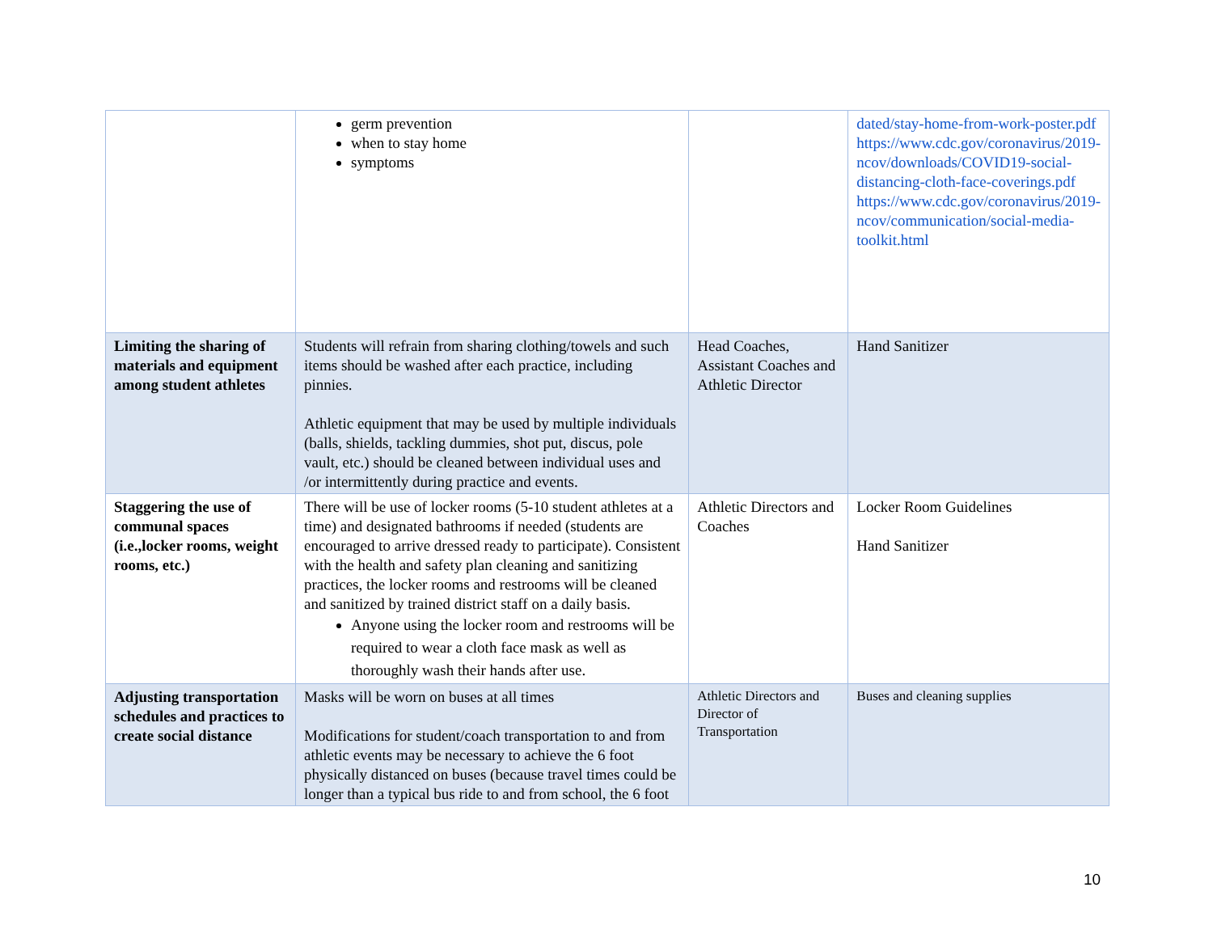| | germ prevention when to stay home symptoms | | dated/stay-home-from-work-poster.pdf https://www.cdc.gov/coronavirus/2019-ncov/downloads/COVID19-social-distancing-cloth-face-coverings.pdf https://www.cdc.gov/coronavirus/2019-ncov/communication/social-media-toolkit.html |
| Limiting the sharing of materials and equipment among student athletes | Students will refrain from sharing clothing/towels and such items should be washed after each practice, including pinnies. Athletic equipment that may be used by multiple individuals (balls, shields, tackling dummies, shot put, discus, pole vault, etc.) should be cleaned between individual uses and /or intermittently during practice and events. | Head Coaches, Assistant Coaches and Athletic Director | Hand Sanitizer |
| Staggering the use of communal spaces (i.e.,locker rooms, weight rooms, etc.) | There will be use of locker rooms (5-10 student athletes at a time) and designated bathrooms if needed (students are encouraged to arrive dressed ready to participate). Consistent with the health and safety plan cleaning and sanitizing practices, the locker rooms and restrooms will be cleaned and sanitized by trained district staff on a daily basis. Anyone using the locker room and restrooms will be required to wear a cloth face mask as well as thoroughly wash their hands after use. | Athletic Directors and Coaches | Locker Room Guidelines Hand Sanitizer |
| Adjusting transportation schedules and practices to create social distance | Masks will be worn on buses at all times Modifications for student/coach transportation to and from athletic events may be necessary to achieve the 6 foot physically distanced on buses (because travel times could be longer than a typical bus ride to and from school, the 6 foot | Athletic Directors and Director of Transportation | Buses and cleaning supplies |
10